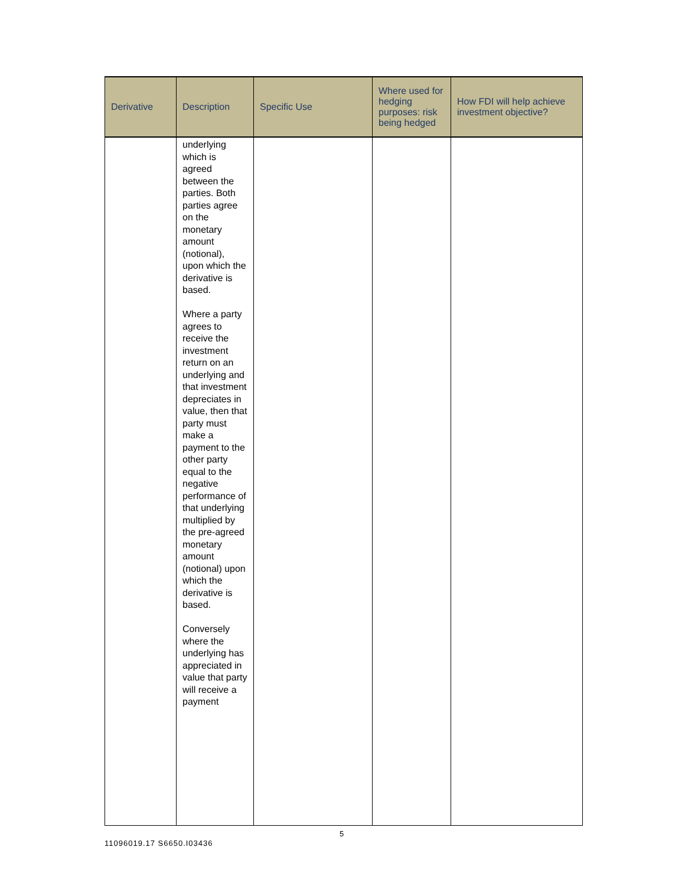| Derivative | Description | Specific Use | Where used for hedging purposes: risk being hedged | How FDI will help achieve investment objective? |
| --- | --- | --- | --- | --- |
| | underlying which is agreed between the parties. Both parties agree on the monetary amount (notional), upon which the derivative is based. Where a party agrees to receive the investment return on an underlying and that investment depreciates in value, then that party must make a payment to the other party equal to the negative performance of that underlying multiplied by the pre-agreed monetary amount (notional) upon which the derivative is based. Conversely where the underlying has appreciated in value that party will receive a payment | | | |
5
11096019.17 S6650.I03436